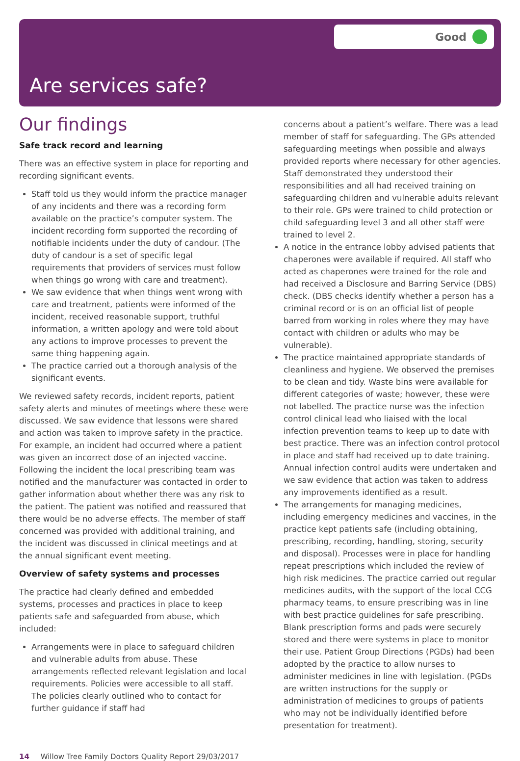Good
Are services safe?
Our findings
Safe track record and learning
There was an effective system in place for reporting and recording significant events.
Staff told us they would inform the practice manager of any incidents and there was a recording form available on the practice’s computer system. The incident recording form supported the recording of notifiable incidents under the duty of candour. (The duty of candour is a set of specific legal requirements that providers of services must follow when things go wrong with care and treatment).
We saw evidence that when things went wrong with care and treatment, patients were informed of the incident, received reasonable support, truthful information, a written apology and were told about any actions to improve processes to prevent the same thing happening again.
The practice carried out a thorough analysis of the significant events.
We reviewed safety records, incident reports, patient safety alerts and minutes of meetings where these were discussed. We saw evidence that lessons were shared and action was taken to improve safety in the practice. For example, an incident had occurred where a patient was given an incorrect dose of an injected vaccine. Following the incident the local prescribing team was notified and the manufacturer was contacted in order to gather information about whether there was any risk to the patient. The patient was notified and reassured that there would be no adverse effects. The member of staff concerned was provided with additional training, and the incident was discussed in clinical meetings and at the annual significant event meeting.
Overview of safety systems and processes
The practice had clearly defined and embedded systems, processes and practices in place to keep patients safe and safeguarded from abuse, which included:
Arrangements were in place to safeguard children and vulnerable adults from abuse. These arrangements reflected relevant legislation and local requirements. Policies were accessible to all staff. The policies clearly outlined who to contact for further guidance if staff had
concerns about a patient’s welfare. There was a lead member of staff for safeguarding. The GPs attended safeguarding meetings when possible and always provided reports where necessary for other agencies. Staff demonstrated they understood their responsibilities and all had received training on safeguarding children and vulnerable adults relevant to their role. GPs were trained to child protection or child safeguarding level 3 and all other staff were trained to level 2.
A notice in the entrance lobby advised patients that chaperones were available if required. All staff who acted as chaperones were trained for the role and had received a Disclosure and Barring Service (DBS) check. (DBS checks identify whether a person has a criminal record or is on an official list of people barred from working in roles where they may have contact with children or adults who may be vulnerable).
The practice maintained appropriate standards of cleanliness and hygiene. We observed the premises to be clean and tidy. Waste bins were available for different categories of waste; however, these were not labelled. The practice nurse was the infection control clinical lead who liaised with the local infection prevention teams to keep up to date with best practice. There was an infection control protocol in place and staff had received up to date training. Annual infection control audits were undertaken and we saw evidence that action was taken to address any improvements identified as a result.
The arrangements for managing medicines, including emergency medicines and vaccines, in the practice kept patients safe (including obtaining, prescribing, recording, handling, storing, security and disposal). Processes were in place for handling repeat prescriptions which included the review of high risk medicines. The practice carried out regular medicines audits, with the support of the local CCG pharmacy teams, to ensure prescribing was in line with best practice guidelines for safe prescribing. Blank prescription forms and pads were securely stored and there were systems in place to monitor their use. Patient Group Directions (PGDs) had been adopted by the practice to allow nurses to administer medicines in line with legislation. (PGDs are written instructions for the supply or administration of medicines to groups of patients who may not be individually identified before presentation for treatment).
14 Willow Tree Family Doctors Quality Report 29/03/2017